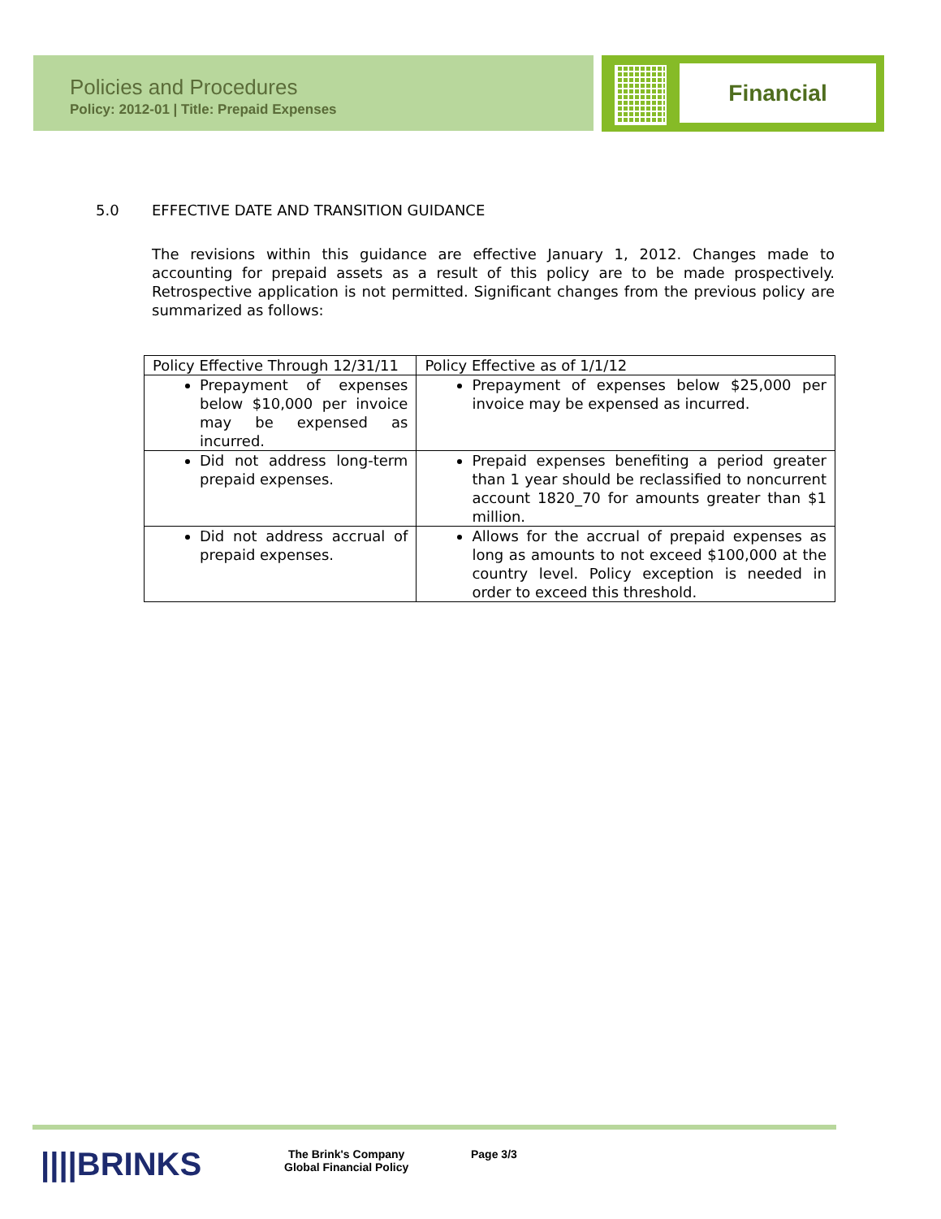Policies and Procedures
Policy: 2012-01 | Title: Prepaid Expenses
Financial
5.0 EFFECTIVE DATE AND TRANSITION GUIDANCE
The revisions within this guidance are effective January 1, 2012. Changes made to accounting for prepaid assets as a result of this policy are to be made prospectively. Retrospective application is not permitted. Significant changes from the previous policy are summarized as follows:
| Policy Effective Through 12/31/11 | Policy Effective as of 1/1/12 |
| --- | --- |
| Prepayment of expenses below $10,000 per invoice may be expensed as incurred. | Prepayment of expenses below $25,000 per invoice may be expensed as incurred. |
| Did not address long-term prepaid expenses. | Prepaid expenses benefiting a period greater than 1 year should be reclassified to noncurrent account 1820_70 for amounts greater than $1 million. |
| Did not address accrual of prepaid expenses. | Allows for the accrual of prepaid expenses as long as amounts to not exceed $100,000 at the country level. Policy exception is needed in order to exceed this threshold. |
||||BRINKS
The Brink's Company
Global Financial Policy
Page 3/3